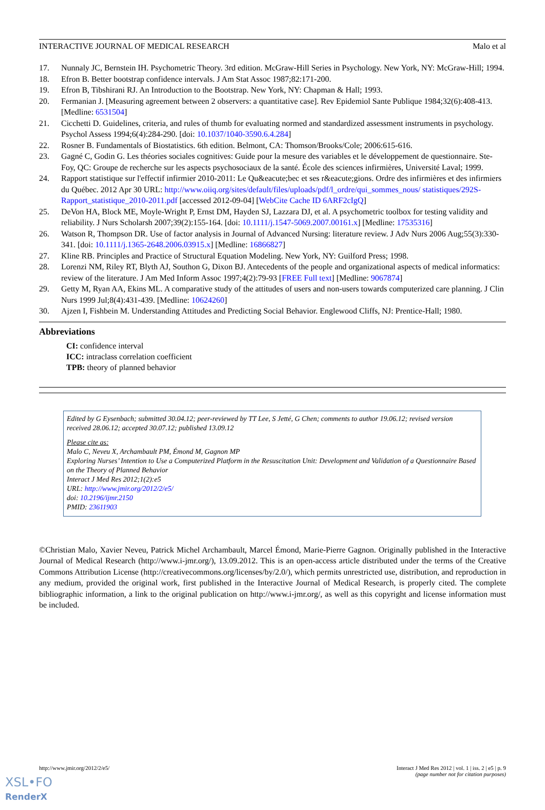INTERACTIVE JOURNAL OF MEDICAL RESEARCH Malo et al
17. Nunnaly JC, Bernstein IH. Psychometric Theory. 3rd edition. McGraw-Hill Series in Psychology. New York, NY: McGraw-Hill; 1994.
18. Efron B. Better bootstrap confidence intervals. J Am Stat Assoc 1987;82:171-200.
19. Efron B, Tibshirani RJ. An Introduction to the Bootstrap. New York, NY: Chapman & Hall; 1993.
20. Fermanian J. [Measuring agreement between 2 observers: a quantitative case]. Rev Epidemiol Sante Publique 1984;32(6):408-413. [Medline: 6531504]
21. Cicchetti D. Guidelines, criteria, and rules of thumb for evaluating normed and standardized assessment instruments in psychology. Psychol Assess 1994;6(4):284-290. [doi: 10.1037/1040-3590.6.4.284]
22. Rosner B. Fundamentals of Biostatistics. 6th edition. Belmont, CA: Thomson/Brooks/Cole; 2006:615-616.
23. Gagné C, Godin G. Les théories sociales cognitives: Guide pour la mesure des variables et le développement de questionnaire. Ste-Foy, QC: Groupe de recherche sur les aspects psychosociaux de la santé. École des sciences infirmières, Université Laval; 1999.
24. Rapport statistique sur l'effectif infirmier 2010-2011: Le Qu&eacute;bec et ses r&eacute;gions. Ordre des infirmières et des infirmiers du Québec. 2012 Apr 30 URL: http://www.oiiq.org/sites/default/files/uploads/pdf/l_ordre/qui_sommes_nous/ statistiques/292S-Rapport_statistique_2010-2011.pdf [accessed 2012-09-04] [WebCite Cache ID 6ARF2cIgQ]
25. DeVon HA, Block ME, Moyle-Wright P, Ernst DM, Hayden SJ, Lazzara DJ, et al. A psychometric toolbox for testing validity and reliability. J Nurs Scholarsh 2007;39(2):155-164. [doi: 10.1111/j.1547-5069.2007.00161.x] [Medline: 17535316]
26. Watson R, Thompson DR. Use of factor analysis in Journal of Advanced Nursing: literature review. J Adv Nurs 2006 Aug;55(3):330-341. [doi: 10.1111/j.1365-2648.2006.03915.x] [Medline: 16866827]
27. Kline RB. Principles and Practice of Structural Equation Modeling. New York, NY: Guilford Press; 1998.
28. Lorenzi NM, Riley RT, Blyth AJ, Southon G, Dixon BJ. Antecedents of the people and organizational aspects of medical informatics: review of the literature. J Am Med Inform Assoc 1997;4(2):79-93 [FREE Full text] [Medline: 9067874]
29. Getty M, Ryan AA, Ekins ML. A comparative study of the attitudes of users and non-users towards computerized care planning. J Clin Nurs 1999 Jul;8(4):431-439. [Medline: 10624260]
30. Ajzen I, Fishbein M. Understanding Attitudes and Predicting Social Behavior. Englewood Cliffs, NJ: Prentice-Hall; 1980.
Abbreviations
CI: confidence interval
ICC: intraclass correlation coefficient
TPB: theory of planned behavior
Edited by G Eysenbach; submitted 30.04.12; peer-reviewed by TT Lee, S Jetté, G Chen; comments to author 19.06.12; revised version received 28.06.12; accepted 30.07.12; published 13.09.12
Please cite as:
Malo C, Neveu X, Archambault PM, Émond M, Gagnon MP
Exploring Nurses’ Intention to Use a Computerized Platform in the Resuscitation Unit: Development and Validation of a Questionnaire Based on the Theory of Planned Behavior
Interact J Med Res 2012;1(2):e5
URL: http://www.jmir.org/2012/2/e5/
doi: 10.2196/ijmr.2150
PMID: 23611903
©Christian Malo, Xavier Neveu, Patrick Michel Archambault, Marcel Émond, Marie-Pierre Gagnon. Originally published in the Interactive Journal of Medical Research (http://www.i-jmr.org/), 13.09.2012. This is an open-access article distributed under the terms of the Creative Commons Attribution License (http://creativecommons.org/licenses/by/2.0/), which permits unrestricted use, distribution, and reproduction in any medium, provided the original work, first published in the Interactive Journal of Medical Research, is properly cited. The complete bibliographic information, a link to the original publication on http://www.i-jmr.org/, as well as this copyright and license information must be included.
http://www.jmir.org/2012/2/e5/ Interact J Med Res 2012 | vol. 1 | iss. 2 | e5 | p. 9
(page number not for citation purposes)
XSL•FO
RenderX